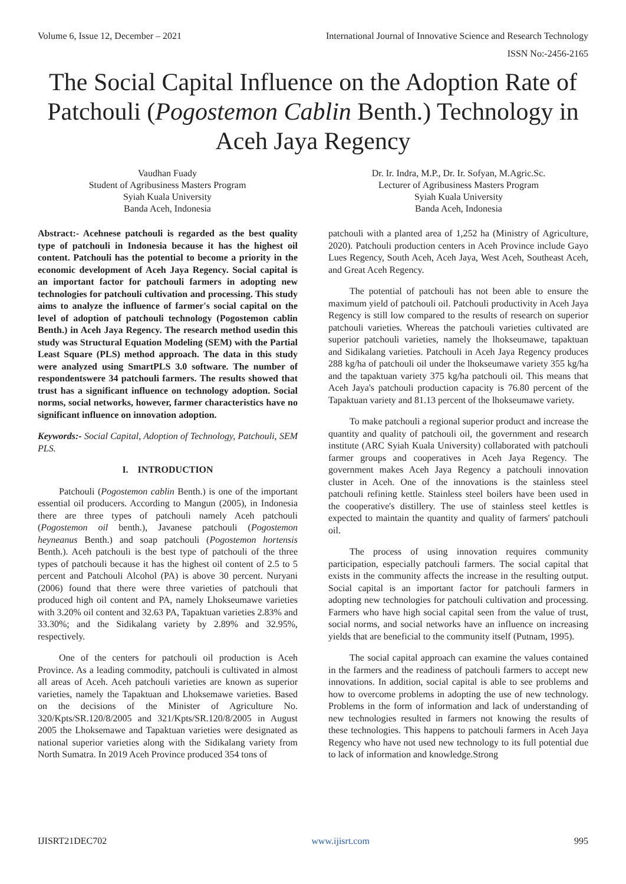Volume 6, Issue 12, December – 2021 International Journal of Innovative Science and Research Technology
ISSN No:-2456-2165
The Social Capital Influence on the Adoption Rate of Patchouli (Pogostemon Cablin Benth.) Technology in Aceh Jaya Regency
Vaudhan Fuady
Student of Agribusiness Masters Program
Syiah Kuala University
Banda Aceh, Indonesia
Dr. Ir. Indra, M.P., Dr. Ir. Sofyan, M.Agric.Sc.
Lecturer of Agribusiness Masters Program
Syiah Kuala University
Banda Aceh, Indonesia
Abstract:- Acehnese patchouli is regarded as the best quality type of patchouli in Indonesia because it has the highest oil content. Patchouli has the potential to become a priority in the economic development of Aceh Jaya Regency. Social capital is an important factor for patchouli farmers in adopting new technologies for patchouli cultivation and processing. This study aims to analyze the influence of farmer's social capital on the level of adoption of patchouli technology (Pogostemon cablin Benth.) in Aceh Jaya Regency. The research method usedin this study was Structural Equation Modeling (SEM) with the Partial Least Square (PLS) method approach. The data in this study were analyzed using SmartPLS 3.0 software. The number of respondentswere 34 patchouli farmers. The results showed that trust has a significant influence on technology adoption. Social norms, social networks, however, farmer characteristics have no significant influence on innovation adoption.
Keywords:- Social Capital, Adoption of Technology, Patchouli, SEM PLS.
I. INTRODUCTION
Patchouli (Pogostemon cablin Benth.) is one of the important essential oil producers. According to Mangun (2005), in Indonesia there are three types of patchouli namely Aceh patchouli (Pogostemon oil benth.), Javanese patchouli (Pogostemon heyneanus Benth.) and soap patchouli (Pogostemon hortensis Benth.). Aceh patchouli is the best type of patchouli of the three types of patchouli because it has the highest oil content of 2.5 to 5 percent and Patchouli Alcohol (PA) is above 30 percent. Nuryani (2006) found that there were three varieties of patchouli that produced high oil content and PA, namely Lhokseumawe varieties with 3.20% oil content and 32.63 PA, Tapaktuan varieties 2.83% and 33.30%; and the Sidikalang variety by 2.89% and 32.95%, respectively.
One of the centers for patchouli oil production is Aceh Province. As a leading commodity, patchouli is cultivated in almost all areas of Aceh. Aceh patchouli varieties are known as superior varieties, namely the Tapaktuan and Lhoksemawe varieties. Based on the decisions of the Minister of Agriculture No. 320/Kpts/SR.120/8/2005 and 321/Kpts/SR.120/8/2005 in August 2005 the Lhoksemawe and Tapaktuan varieties were designated as national superior varieties along with the Sidikalang variety from North Sumatra. In 2019 Aceh Province produced 354 tons of
patchouli with a planted area of 1,252 ha (Ministry of Agriculture, 2020). Patchouli production centers in Aceh Province include Gayo Lues Regency, South Aceh, Aceh Jaya, West Aceh, Southeast Aceh, and Great Aceh Regency.
The potential of patchouli has not been able to ensure the maximum yield of patchouli oil. Patchouli productivity in Aceh Jaya Regency is still low compared to the results of research on superior patchouli varieties. Whereas the patchouli varieties cultivated are superior patchouli varieties, namely the lhokseumawe, tapaktuan and Sidikalang varieties. Patchouli in Aceh Jaya Regency produces 288 kg/ha of patchouli oil under the lhokseumawe variety 355 kg/ha and the tapaktuan variety 375 kg/ha patchouli oil. This means that Aceh Jaya's patchouli production capacity is 76.80 percent of the Tapaktuan variety and 81.13 percent of the lhokseumawe variety.
To make patchouli a regional superior product and increase the quantity and quality of patchouli oil, the government and research institute (ARC Syiah Kuala University) collaborated with patchouli farmer groups and cooperatives in Aceh Jaya Regency. The government makes Aceh Jaya Regency a patchouli innovation cluster in Aceh. One of the innovations is the stainless steel patchouli refining kettle. Stainless steel boilers have been used in the cooperative's distillery. The use of stainless steel kettles is expected to maintain the quantity and quality of farmers' patchouli oil.
The process of using innovation requires community participation, especially patchouli farmers. The social capital that exists in the community affects the increase in the resulting output. Social capital is an important factor for patchouli farmers in adopting new technologies for patchouli cultivation and processing. Farmers who have high social capital seen from the value of trust, social norms, and social networks have an influence on increasing yields that are beneficial to the community itself (Putnam, 1995).
The social capital approach can examine the values contained in the farmers and the readiness of patchouli farmers to accept new innovations. In addition, social capital is able to see problems and how to overcome problems in adopting the use of new technology. Problems in the form of information and lack of understanding of new technologies resulted in farmers not knowing the results of these technologies. This happens to patchouli farmers in Aceh Jaya Regency who have not used new technology to its full potential due to lack of information and knowledge.Strong
IJISRT21DEC702 www.ijisrt.com 995